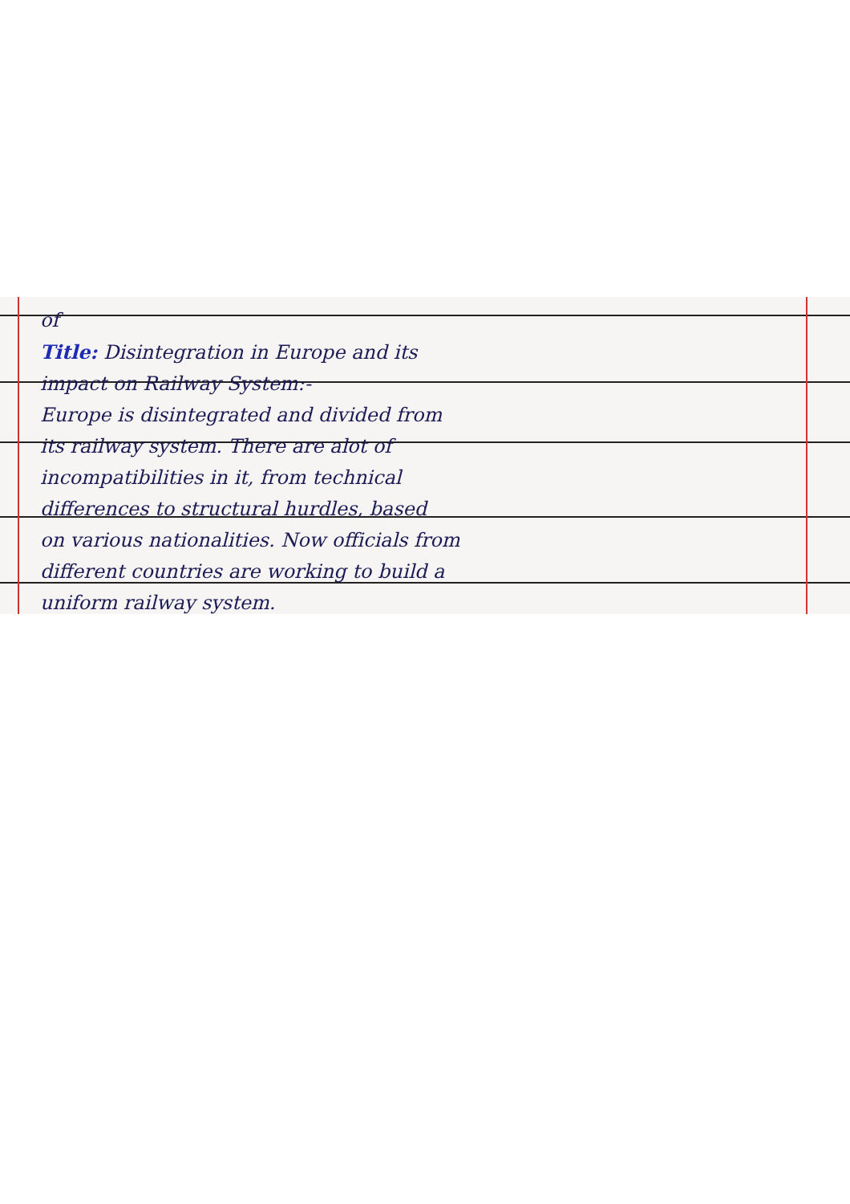of
Title: Disintegration in Europe and its
impact on Railway System:-
Europe is disintegrated and divided from
its railway system. There are alot of
incompatibilities in it, from technical
differences to structural hurdles, based
on various nationalities. Now officials from
different countries are working to build a
uniform railway system.